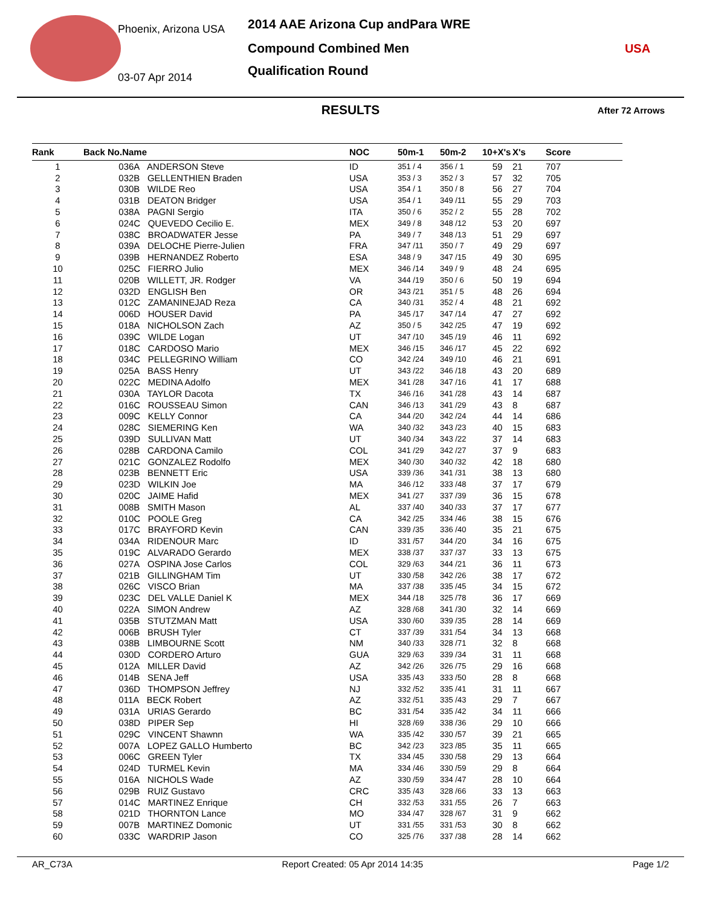Phoenix, Arizona USA
03-07 Apr 2014
2014 AAE Arizona Cup andPara WRE
Compound Combined Men
Qualification Round
USA
RESULTS After 72 Arrows
| Rank | Back No.Name | NOC | 50m-1 | 50m-2 | 10+X's | X's | Score |
| --- | --- | --- | --- | --- | --- | --- | --- |
| 1 | 036A ANDERSON Steve | ID | 351 / 4 | 356 / 1 | 59 | 21 | 707 |
| 2 | 032B GELLENTHIEN Braden | USA | 353 / 3 | 352 / 3 | 57 | 32 | 705 |
| 3 | 030B WILDE Reo | USA | 354 / 1 | 350 / 8 | 56 | 27 | 704 |
| 4 | 031B DEATON Bridger | USA | 354 / 1 | 349 /11 | 55 | 29 | 703 |
| 5 | 038A PAGNI Sergio | ITA | 350 / 6 | 352 / 2 | 55 | 28 | 702 |
| 6 | 024C QUEVEDO Cecilio E. | MEX | 349 / 8 | 348 /12 | 53 | 20 | 697 |
| 7 | 038C BROADWATER Jesse | PA | 349 / 7 | 348 /13 | 51 | 29 | 697 |
| 8 | 039A DELOCHE Pierre-Julien | FRA | 347 /11 | 350 / 7 | 49 | 29 | 697 |
| 9 | 039B HERNANDEZ Roberto | ESA | 348 / 9 | 347 /15 | 49 | 30 | 695 |
| 10 | 025C FIERRO Julio | MEX | 346 /14 | 349 / 9 | 48 | 24 | 695 |
| 11 | 020B WILLETT, JR. Rodger | VA | 344 /19 | 350 / 6 | 50 | 19 | 694 |
| 12 | 032D ENGLISH Ben | OR | 343 /21 | 351 / 5 | 48 | 26 | 694 |
| 13 | 012C ZAMANINEJAD Reza | CA | 340 /31 | 352 / 4 | 48 | 21 | 692 |
| 14 | 006D HOUSER David | PA | 345 /17 | 347 /14 | 47 | 27 | 692 |
| 15 | 018A NICHOLSON Zach | AZ | 350 / 5 | 342 /25 | 47 | 19 | 692 |
| 16 | 039C WILDE Logan | UT | 347 /10 | 345 /19 | 46 | 11 | 692 |
| 17 | 018C CARDOSO Mario | MEX | 346 /15 | 346 /17 | 45 | 22 | 692 |
| 18 | 034C PELLEGRINO William | CO | 342 /24 | 349 /10 | 46 | 21 | 691 |
| 19 | 025A BASS Henry | UT | 343 /22 | 346 /18 | 43 | 20 | 689 |
| 20 | 022C MEDINA Adolfo | MEX | 341 /28 | 347 /16 | 41 | 17 | 688 |
| 21 | 030A TAYLOR Dacota | TX | 346 /16 | 341 /28 | 43 | 14 | 687 |
| 22 | 016C ROUSSEAU Simon | CAN | 346 /13 | 341 /29 | 43 | 8 | 687 |
| 23 | 009C KELLY Connor | CA | 344 /20 | 342 /24 | 44 | 14 | 686 |
| 24 | 028C SIEMERING Ken | WA | 340 /32 | 343 /23 | 40 | 15 | 683 |
| 25 | 039D SULLIVAN Matt | UT | 340 /34 | 343 /22 | 37 | 14 | 683 |
| 26 | 028B CARDONA Camilo | COL | 341 /29 | 342 /27 | 37 | 9 | 683 |
| 27 | 021C GONZALEZ Rodolfo | MEX | 340 /30 | 340 /32 | 42 | 18 | 680 |
| 28 | 023B BENNETT Eric | USA | 339 /36 | 341 /31 | 38 | 13 | 680 |
| 29 | 023D WILKIN Joe | MA | 346 /12 | 333 /48 | 37 | 17 | 679 |
| 30 | 020C JAIME Hafid | MEX | 341 /27 | 337 /39 | 36 | 15 | 678 |
| 31 | 008B SMITH Mason | AL | 337 /40 | 340 /33 | 37 | 17 | 677 |
| 32 | 010C POOLE Greg | CA | 342 /25 | 334 /46 | 38 | 15 | 676 |
| 33 | 017C BRAYFORD Kevin | CAN | 339 /35 | 336 /40 | 35 | 21 | 675 |
| 34 | 034A RIDENOUR Marc | ID | 331 /57 | 344 /20 | 34 | 16 | 675 |
| 35 | 019C ALVARADO Gerardo | MEX | 338 /37 | 337 /37 | 33 | 13 | 675 |
| 36 | 027A OSPINA Jose Carlos | COL | 329 /63 | 344 /21 | 36 | 11 | 673 |
| 37 | 021B GILLINGHAM Tim | UT | 330 /58 | 342 /26 | 38 | 17 | 672 |
| 38 | 026C VISCO Brian | MA | 337 /38 | 335 /45 | 34 | 15 | 672 |
| 39 | 023C DEL VALLE Daniel K | MEX | 344 /18 | 325 /78 | 36 | 17 | 669 |
| 40 | 022A SIMON Andrew | AZ | 328 /68 | 341 /30 | 32 | 14 | 669 |
| 41 | 035B STUTZMAN Matt | USA | 330 /60 | 339 /35 | 28 | 14 | 669 |
| 42 | 006B BRUSH Tyler | CT | 337 /39 | 331 /54 | 34 | 13 | 668 |
| 43 | 038B LIMBOURNE Scott | NM | 340 /33 | 328 /71 | 32 | 8 | 668 |
| 44 | 030D CORDERO Arturo | GUA | 329 /63 | 339 /34 | 31 | 11 | 668 |
| 45 | 012A MILLER David | AZ | 342 /26 | 326 /75 | 29 | 16 | 668 |
| 46 | 014B SENA Jeff | USA | 335 /43 | 333 /50 | 28 | 8 | 668 |
| 47 | 036D THOMPSON Jeffrey | NJ | 332 /52 | 335 /41 | 31 | 11 | 667 |
| 48 | 011A BECK Robert | AZ | 332 /51 | 335 /43 | 29 | 7 | 667 |
| 49 | 031A URIAS Gerardo | BC | 331 /54 | 335 /42 | 34 | 11 | 666 |
| 50 | 038D PIPER Sep | HI | 328 /69 | 338 /36 | 29 | 10 | 666 |
| 51 | 029C VINCENT Shawnn | WA | 335 /42 | 330 /57 | 39 | 21 | 665 |
| 52 | 007A LOPEZ GALLO Humberto | BC | 342 /23 | 323 /85 | 35 | 11 | 665 |
| 53 | 006C GREEN Tyler | TX | 334 /45 | 330 /58 | 29 | 13 | 664 |
| 54 | 024D TURMEL Kevin | MA | 334 /46 | 330 /59 | 29 | 8 | 664 |
| 55 | 016A NICHOLS Wade | AZ | 330 /59 | 334 /47 | 28 | 10 | 664 |
| 56 | 029B RUIZ Gustavo | CRC | 335 /43 | 328 /66 | 33 | 13 | 663 |
| 57 | 014C MARTINEZ Enrique | CH | 332 /53 | 331 /55 | 26 | 7 | 663 |
| 58 | 021D THORNTON Lance | MO | 334 /47 | 328 /67 | 31 | 9 | 662 |
| 59 | 007B MARTINEZ Domonic | UT | 331 /55 | 331 /53 | 30 | 8 | 662 |
| 60 | 033C WARDRIP Jason | CO | 325 /76 | 337 /38 | 28 | 14 | 662 |
AR_C73A Report Created: 05 Apr 2014 14:35 Page 1/2